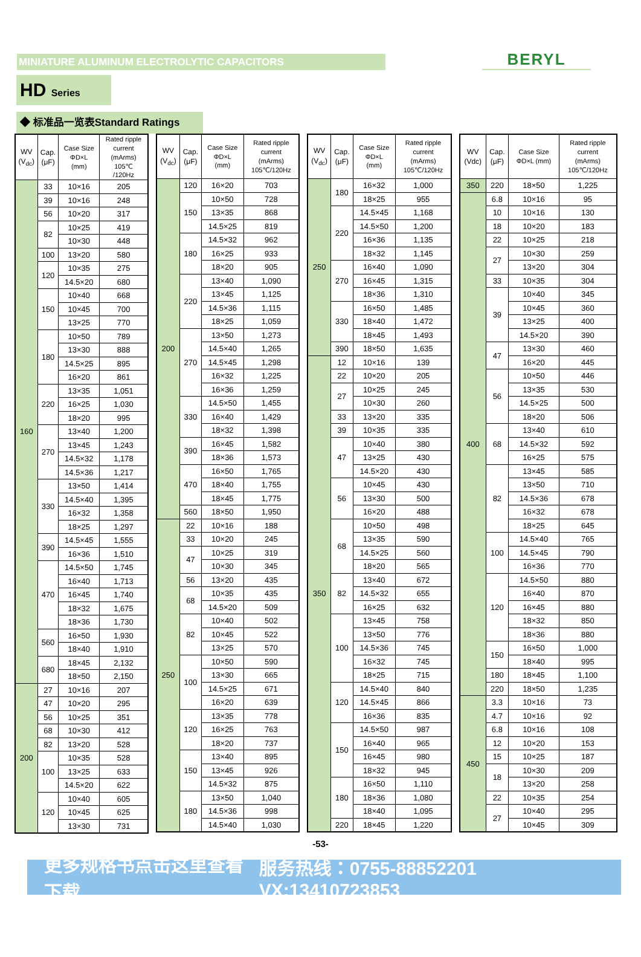MINIATURE ALUMINUM ELECTROLYTIC CAPACITORS
BERYL
HD Series
◆ 标准品一览表Standard Ratings
| WV (V<sub>dc</sub>) | Cap. (μF) | Case Size ΦD×L (mm) | Rated ripple current (mArms) 105℃ /120Hz |
| --- | --- | --- | --- |
| 160 | 33 | 10×16 | 205 |
| | 39 | 10×16 | 248 |
| | 56 | 10×20 | 317 |
| | 82 | 10×25 | 419 |
| | | 10×30 | 448 |
| | 100 | 13×20 | 580 |
| | 120 | 10×35 | 275 |
| | | 14.5×20 | 680 |
| | 150 | 10×40 | 668 |
| | | 10×45 | 700 |
| | | 13×25 | 770 |
| | 180 | 10×50 | 789 |
| | | 13×30 | 888 |
| | | 14.5×25 | 895 |
| | | 16×20 | 861 |
| | 220 | 13×35 | 1,051 |
| | | 16×25 | 1,030 |
| | | 18×20 | 995 |
| | 270 | 13×40 | 1,200 |
| | | 13×45 | 1,243 |
| | | 14.5×32 | 1,178 |
| | | 14.5×36 | 1,217 |
| | 330 | 13×50 | 1,414 |
| | | 14.5×40 | 1,395 |
| | | 16×32 | 1,358 |
| | | 18×25 | 1,297 |
| | 390 | 14.5×45 | 1,555 |
| | | 16×36 | 1,510 |
| | 470 | 14.5×50 | 1,745 |
| | | 16×40 | 1,713 |
| | | 16×45 | 1,740 |
| | | 18×32 | 1,675 |
| | | 18×36 | 1,730 |
| | 560 | 16×50 | 1,930 |
| | | 18×40 | 1,910 |
| | 680 | 18×45 | 2,132 |
| | | 18×50 | 2,150 |
| 200 | 27 | 10×16 | 207 |
| | 47 | 10×20 | 295 |
| | 56 | 10×25 | 351 |
| | 68 | 10×30 | 412 |
| | 82 | 13×20 | 528 |
| | 100 | 10×35 | 528 |
| | | 13×25 | 633 |
| | | 14.5×20 | 622 |
| | 120 | 10×40 | 605 |
| | | 10×45 | 625 |
| | | 13×30 | 731 |
| WV (V<sub>dc</sub>) | Cap. (μF) | Case Size ΦD×L (mm) | Rated ripple current (mArms) 105℃/120Hz |
| --- | --- | --- | --- |
| 200 | 120 | 16×20 | 703 |
| | 150 | 10×50 | 728 |
| | | 13×35 | 868 |
| | | 14.5×25 | 819 |
| | 180 | 14.5×32 | 962 |
| | | 16×25 | 933 |
| | | 18×20 | 905 |
| | 220 | 13×40 | 1,090 |
| | | 13×45 | 1,125 |
| | | 14.5×36 | 1,115 |
| | | 18×25 | 1,059 |
| | 270 | 13×50 | 1,273 |
| | | 14.5×40 | 1,265 |
| | | 14.5×45 | 1,298 |
| | | 16×32 | 1,225 |
| | | 16×36 | 1,259 |
| | 330 | 14.5×50 | 1,455 |
| | | 16×40 | 1,429 |
| | | 18×32 | 1,398 |
| | 390 | 16×45 | 1,582 |
| | | 18×36 | 1,573 |
| | 470 | 16×50 | 1,765 |
| | | 18×40 | 1,755 |
| | | 18×45 | 1,775 |
| | 560 | 18×50 | 1,950 |
| 250 | 22 | 10×16 | 188 |
| | 33 | 10×20 | 245 |
| | 47 | 10×25 | 319 |
| | | 10×30 | 345 |
| | 56 | 13×20 | 435 |
| | 68 | 10×35 | 435 |
| | | 14.5×20 | 509 |
| | 82 | 10×40 | 502 |
| | | 10×45 | 522 |
| | | 13×25 | 570 |
| | 100 | 10×50 | 590 |
| | | 13×30 | 665 |
| | | 14.5×25 | 671 |
| | | 16×20 | 639 |
| | 120 | 13×35 | 778 |
| | | 16×25 | 763 |
| | | 18×20 | 737 |
| | 150 | 13×40 | 895 |
| | | 13×45 | 926 |
| | | 14.5×32 | 875 |
| | 180 | 13×50 | 1,040 |
| | | 14.5×36 | 998 |
| | | 14.5×40 | 1,030 |
| WV (V<sub>dc</sub>) | Cap. (μF) | Case Size ΦD×L (mm) | Rated ripple current (mArms) 105℃/120Hz |
| --- | --- | --- | --- |
| 250 | 180 | 16×32 | 1,000 |
| | | 18×25 | 955 |
| | 220 | 14.5×45 | 1,168 |
| | | 14.5×50 | 1,200 |
| | | 16×36 | 1,135 |
| | | 18×32 | 1,145 |
| | 270 | 16×40 | 1,090 |
| | | 16×45 | 1,315 |
| | | 18×36 | 1,310 |
| | 330 | 16×50 | 1,485 |
| | | 18×40 | 1,472 |
| | | 18×45 | 1,493 |
| | 390 | 18×50 | 1,635 |
| 350 | 12 | 10×16 | 139 |
| | 22 | 10×20 | 205 |
| | 27 | 10×25 | 245 |
| | | 10×30 | 260 |
| | 33 | 13×20 | 335 |
| | 39 | 10×35 | 335 |
| | 47 | 10×40 | 380 |
| | | 13×25 | 430 |
| | | 14.5×20 | 430 |
| | 56 | 10×45 | 430 |
| | | 13×30 | 500 |
| | | 16×20 | 488 |
| | 68 | 10×50 | 498 |
| | | 13×35 | 590 |
| | | 14.5×25 | 560 |
| | | 18×20 | 565 |
| | 82 | 13×40 | 672 |
| | | 14.5×32 | 655 |
| | | 16×25 | 632 |
| | 100 | 13×45 | 758 |
| | | 13×50 | 776 |
| | | 14.5×36 | 745 |
| | | 16×32 | 745 |
| | | 18×25 | 715 |
| | 120 | 14.5×40 | 840 |
| | | 14.5×45 | 866 |
| | | 16×36 | 835 |
| | 150 | 14.5×50 | 987 |
| | | 16×40 | 965 |
| | | 16×45 | 980 |
| | | 18×32 | 945 |
| | 180 | 16×50 | 1,110 |
| | | 18×36 | 1,080 |
| | | 18×40 | 1,095 |
| | 220 | 18×45 | 1,220 |
| WV (Vdc) | Cap. (μF) | Case Size ΦD×L (mm) | Rated ripple current (mArms) 105℃/120Hz |
| --- | --- | --- | --- |
| 350 | 220 | 18×50 | 1,225 |
| 400 | 6.8 | 10×16 | 95 |
| | 10 | 10×16 | 130 |
| | 18 | 10×20 | 183 |
| | 22 | 10×25 | 218 |
| | 27 | 10×30 | 259 |
| | | 13×20 | 304 |
| | 33 | 10×35 | 304 |
| | 39 | 10×40 | 345 |
| | | 10×45 | 360 |
| | | 13×25 | 400 |
| | | 14.5×20 | 390 |
| | 47 | 13×30 | 460 |
| | | 16×20 | 445 |
| | 56 | 10×50 | 446 |
| | | 13×35 | 530 |
| | | 14.5×25 | 500 |
| | | 18×20 | 506 |
| | 68 | 13×40 | 610 |
| | | 14.5×32 | 592 |
| | | 16×25 | 575 |
| | 82 | 13×45 | 585 |
| | | 13×50 | 710 |
| | | 14.5×36 | 678 |
| | | 16×32 | 678 |
| | | 18×25 | 645 |
| | 100 | 14.5×40 | 765 |
| | | 14.5×45 | 790 |
| | | 16×36 | 770 |
| | 120 | 14.5×50 | 880 |
| | | 16×40 | 870 |
| | | 16×45 | 880 |
| | | 18×32 | 850 |
| | | 18×36 | 880 |
| | 150 | 16×50 | 1,000 |
| | | 18×40 | 995 |
| | 180 | 18×45 | 1,100 |
| | 220 | 18×50 | 1,235 |
| 450 | 3.3 | 10×16 | 73 |
| | 4.7 | 10×16 | 92 |
| | 6.8 | 10×16 | 108 |
| | 12 | 10×20 | 153 |
| | 15 | 10×25 | 187 |
| | 18 | 10×30 | 209 |
| | | 13×20 | 258 |
| | 22 | 10×35 | 254 |
| | 27 | 10×40 | 295 |
| | | 10×45 | 309 |
-53-
更多规格书点击这里查看下载 服务热线：0755-88852201 VX:13410723853